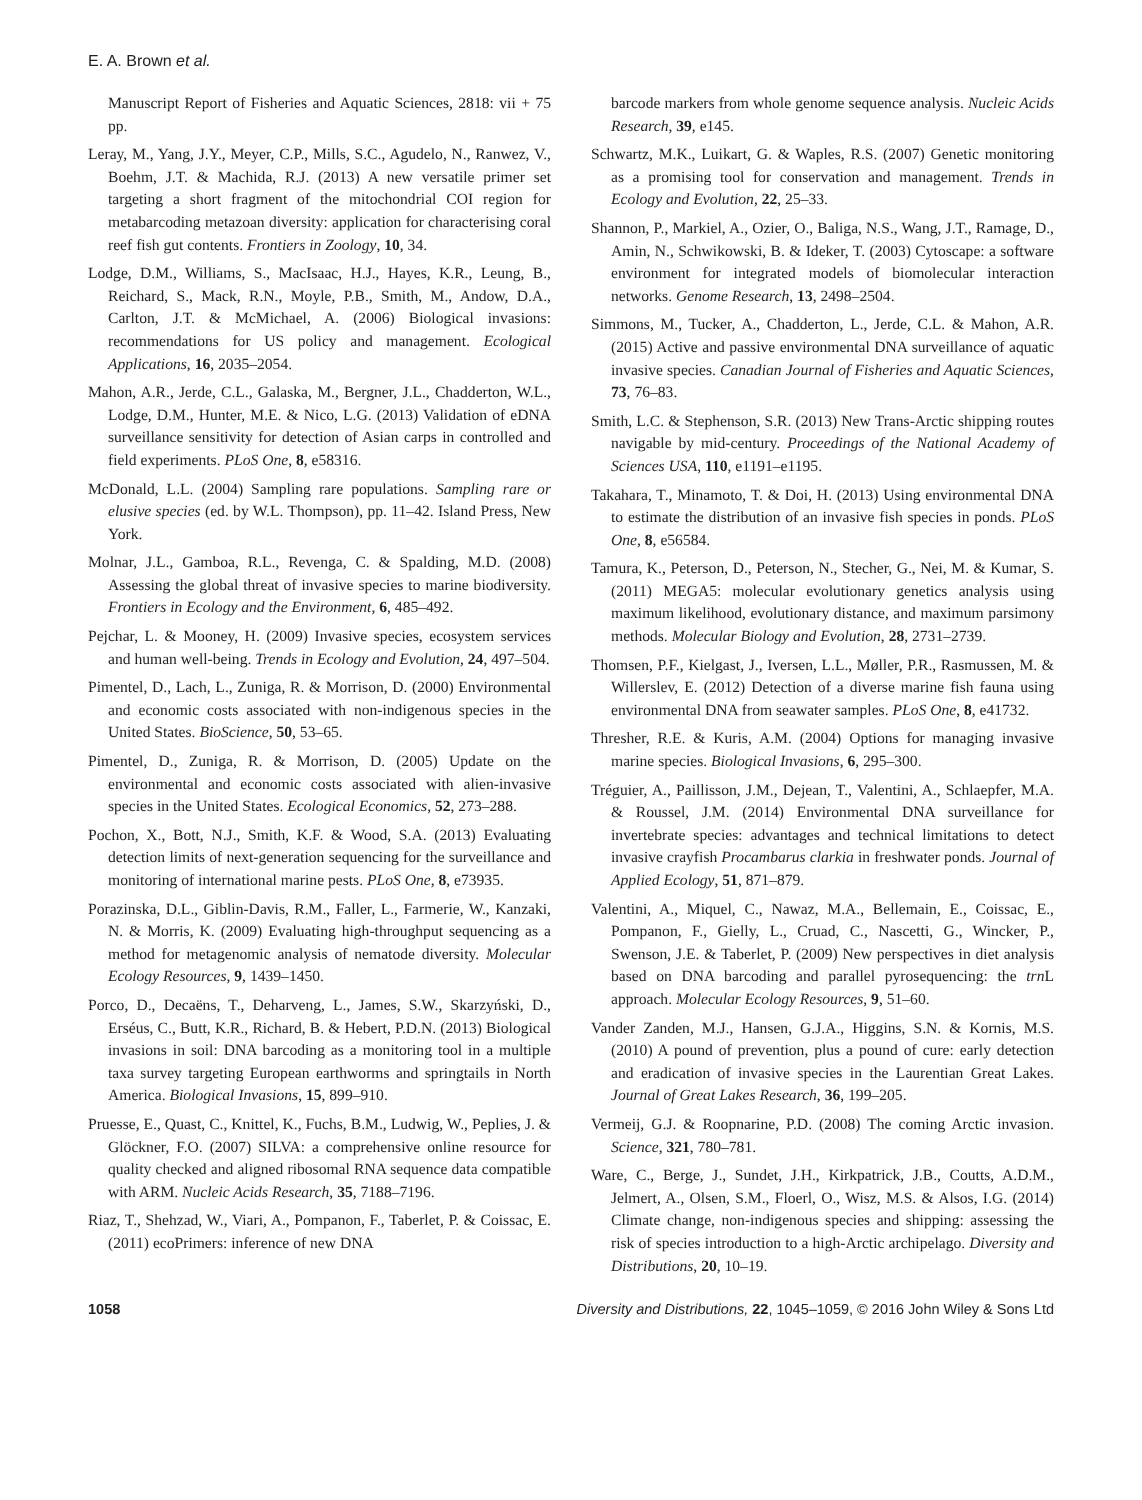E. A. Brown et al.
Manuscript Report of Fisheries and Aquatic Sciences, 2818: vii + 75 pp.
Leray, M., Yang, J.Y., Meyer, C.P., Mills, S.C., Agudelo, N., Ranwez, V., Boehm, J.T. & Machida, R.J. (2013) A new versatile primer set targeting a short fragment of the mitochondrial COI region for metabarcoding metazoan diversity: application for characterising coral reef fish gut contents. Frontiers in Zoology, 10, 34.
Lodge, D.M., Williams, S., MacIsaac, H.J., Hayes, K.R., Leung, B., Reichard, S., Mack, R.N., Moyle, P.B., Smith, M., Andow, D.A., Carlton, J.T. & McMichael, A. (2006) Biological invasions: recommendations for US policy and management. Ecological Applications, 16, 2035–2054.
Mahon, A.R., Jerde, C.L., Galaska, M., Bergner, J.L., Chadderton, W.L., Lodge, D.M., Hunter, M.E. & Nico, L.G. (2013) Validation of eDNA surveillance sensitivity for detection of Asian carps in controlled and field experiments. PLoS One, 8, e58316.
McDonald, L.L. (2004) Sampling rare populations. Sampling rare or elusive species (ed. by W.L. Thompson), pp. 11–42. Island Press, New York.
Molnar, J.L., Gamboa, R.L., Revenga, C. & Spalding, M.D. (2008) Assessing the global threat of invasive species to marine biodiversity. Frontiers in Ecology and the Environment, 6, 485–492.
Pejchar, L. & Mooney, H. (2009) Invasive species, ecosystem services and human well-being. Trends in Ecology and Evolution, 24, 497–504.
Pimentel, D., Lach, L., Zuniga, R. & Morrison, D. (2000) Environmental and economic costs associated with non-indigenous species in the United States. BioScience, 50, 53–65.
Pimentel, D., Zuniga, R. & Morrison, D. (2005) Update on the environmental and economic costs associated with alien-invasive species in the United States. Ecological Economics, 52, 273–288.
Pochon, X., Bott, N.J., Smith, K.F. & Wood, S.A. (2013) Evaluating detection limits of next-generation sequencing for the surveillance and monitoring of international marine pests. PLoS One, 8, e73935.
Porazinska, D.L., Giblin-Davis, R.M., Faller, L., Farmerie, W., Kanzaki, N. & Morris, K. (2009) Evaluating high-throughput sequencing as a method for metagenomic analysis of nematode diversity. Molecular Ecology Resources, 9, 1439–1450.
Porco, D., Decaëns, T., Deharveng, L., James, S.W., Skarzyński, D., Erséus, C., Butt, K.R., Richard, B. & Hebert, P.D.N. (2013) Biological invasions in soil: DNA barcoding as a monitoring tool in a multiple taxa survey targeting European earthworms and springtails in North America. Biological Invasions, 15, 899–910.
Pruesse, E., Quast, C., Knittel, K., Fuchs, B.M., Ludwig, W., Peplies, J. & Glöckner, F.O. (2007) SILVA: a comprehensive online resource for quality checked and aligned ribosomal RNA sequence data compatible with ARM. Nucleic Acids Research, 35, 7188–7196.
Riaz, T., Shehzad, W., Viari, A., Pompanon, F., Taberlet, P. & Coissac, E. (2011) ecoPrimers: inference of new DNA
barcode markers from whole genome sequence analysis. Nucleic Acids Research, 39, e145.
Schwartz, M.K., Luikart, G. & Waples, R.S. (2007) Genetic monitoring as a promising tool for conservation and management. Trends in Ecology and Evolution, 22, 25–33.
Shannon, P., Markiel, A., Ozier, O., Baliga, N.S., Wang, J.T., Ramage, D., Amin, N., Schwikowski, B. & Ideker, T. (2003) Cytoscape: a software environment for integrated models of biomolecular interaction networks. Genome Research, 13, 2498–2504.
Simmons, M., Tucker, A., Chadderton, L., Jerde, C.L. & Mahon, A.R. (2015) Active and passive environmental DNA surveillance of aquatic invasive species. Canadian Journal of Fisheries and Aquatic Sciences, 73, 76–83.
Smith, L.C. & Stephenson, S.R. (2013) New Trans-Arctic shipping routes navigable by mid-century. Proceedings of the National Academy of Sciences USA, 110, e1191–e1195.
Takahara, T., Minamoto, T. & Doi, H. (2013) Using environmental DNA to estimate the distribution of an invasive fish species in ponds. PLoS One, 8, e56584.
Tamura, K., Peterson, D., Peterson, N., Stecher, G., Nei, M. & Kumar, S. (2011) MEGA5: molecular evolutionary genetics analysis using maximum likelihood, evolutionary distance, and maximum parsimony methods. Molecular Biology and Evolution, 28, 2731–2739.
Thomsen, P.F., Kielgast, J., Iversen, L.L., Møller, P.R., Rasmussen, M. & Willerslev, E. (2012) Detection of a diverse marine fish fauna using environmental DNA from seawater samples. PLoS One, 8, e41732.
Thresher, R.E. & Kuris, A.M. (2004) Options for managing invasive marine species. Biological Invasions, 6, 295–300.
Tréguier, A., Paillisson, J.M., Dejean, T., Valentini, A., Schlaepfer, M.A. & Roussel, J.M. (2014) Environmental DNA surveillance for invertebrate species: advantages and technical limitations to detect invasive crayfish Procambarus clarkia in freshwater ponds. Journal of Applied Ecology, 51, 871–879.
Valentini, A., Miquel, C., Nawaz, M.A., Bellemain, E., Coissac, E., Pompanon, F., Gielly, L., Cruad, C., Nascetti, G., Wincker, P., Swenson, J.E. & Taberlet, P. (2009) New perspectives in diet analysis based on DNA barcoding and parallel pyrosequencing: the trn L approach. Molecular Ecology Resources, 9, 51–60.
Vander Zanden, M.J., Hansen, G.J.A., Higgins, S.N. & Kornis, M.S. (2010) A pound of prevention, plus a pound of cure: early detection and eradication of invasive species in the Laurentian Great Lakes. Journal of Great Lakes Research, 36, 199–205.
Vermeij, G.J. & Roopnarine, P.D. (2008) The coming Arctic invasion. Science, 321, 780–781.
Ware, C., Berge, J., Sundet, J.H., Kirkpatrick, J.B., Coutts, A.D.M., Jelmert, A., Olsen, S.M., Floerl, O., Wisz, M.S. & Alsos, I.G. (2014) Climate change, non-indigenous species and shipping: assessing the risk of species introduction to a high-Arctic archipelago. Diversity and Distributions, 20, 10–19.
1058 Diversity and Distributions, 22, 1045–1059, © 2016 John Wiley & Sons Ltd